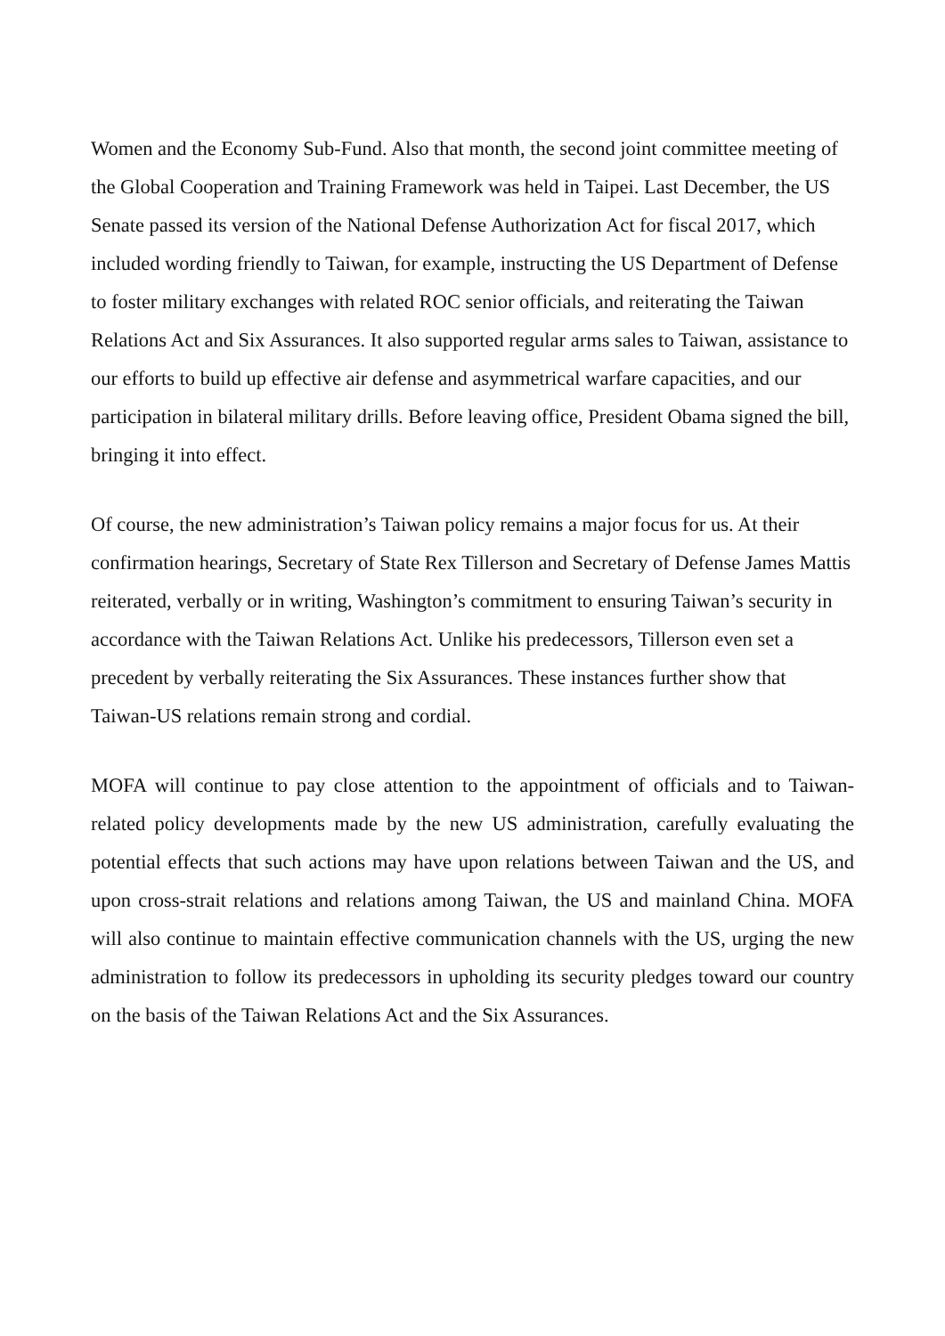Women and the Economy Sub-Fund. Also that month, the second joint committee meeting of the Global Cooperation and Training Framework was held in Taipei. Last December, the US Senate passed its version of the National Defense Authorization Act for fiscal 2017, which included wording friendly to Taiwan, for example, instructing the US Department of Defense to foster military exchanges with related ROC senior officials, and reiterating the Taiwan Relations Act and Six Assurances. It also supported regular arms sales to Taiwan, assistance to our efforts to build up effective air defense and asymmetrical warfare capacities, and our participation in bilateral military drills. Before leaving office, President Obama signed the bill, bringing it into effect.
Of course, the new administration’s Taiwan policy remains a major focus for us. At their confirmation hearings, Secretary of State Rex Tillerson and Secretary of Defense James Mattis reiterated, verbally or in writing, Washington’s commitment to ensuring Taiwan’s security in accordance with the Taiwan Relations Act. Unlike his predecessors, Tillerson even set a precedent by verbally reiterating the Six Assurances. These instances further show that Taiwan-US relations remain strong and cordial.
MOFA will continue to pay close attention to the appointment of officials and to Taiwan-related policy developments made by the new US administration, carefully evaluating the potential effects that such actions may have upon relations between Taiwan and the US, and upon cross-strait relations and relations among Taiwan, the US and mainland China. MOFA will also continue to maintain effective communication channels with the US, urging the new administration to follow its predecessors in upholding its security pledges toward our country on the basis of the Taiwan Relations Act and the Six Assurances.